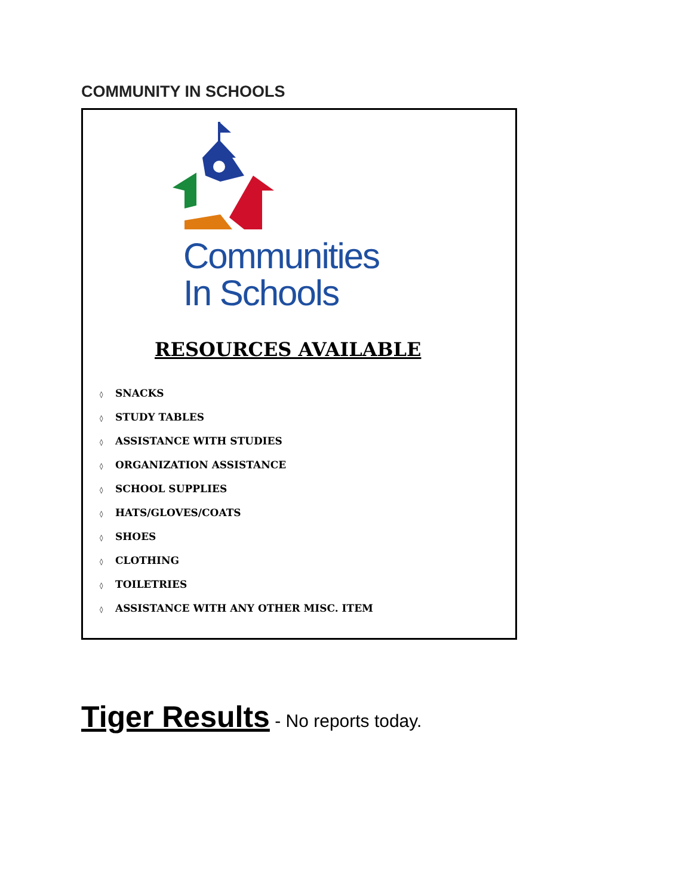COMMUNITY IN SCHOOLS
Communities
In Schools
RESOURCES AVAILABLE
◊ SNACKS
◊ STUDY TABLES
◊ ASSISTANCE WITH STUDIES
◊ ORGANIZATION ASSISTANCE
◊ SCHOOL SUPPLIES
◊ HATS/GLOVES/COATS
◊ SHOES
◊ CLOTHING
◊ TOILETRIES
◊ ASSISTANCE WITH ANY OTHER MISC. ITEM
Tiger Results - No reports today.